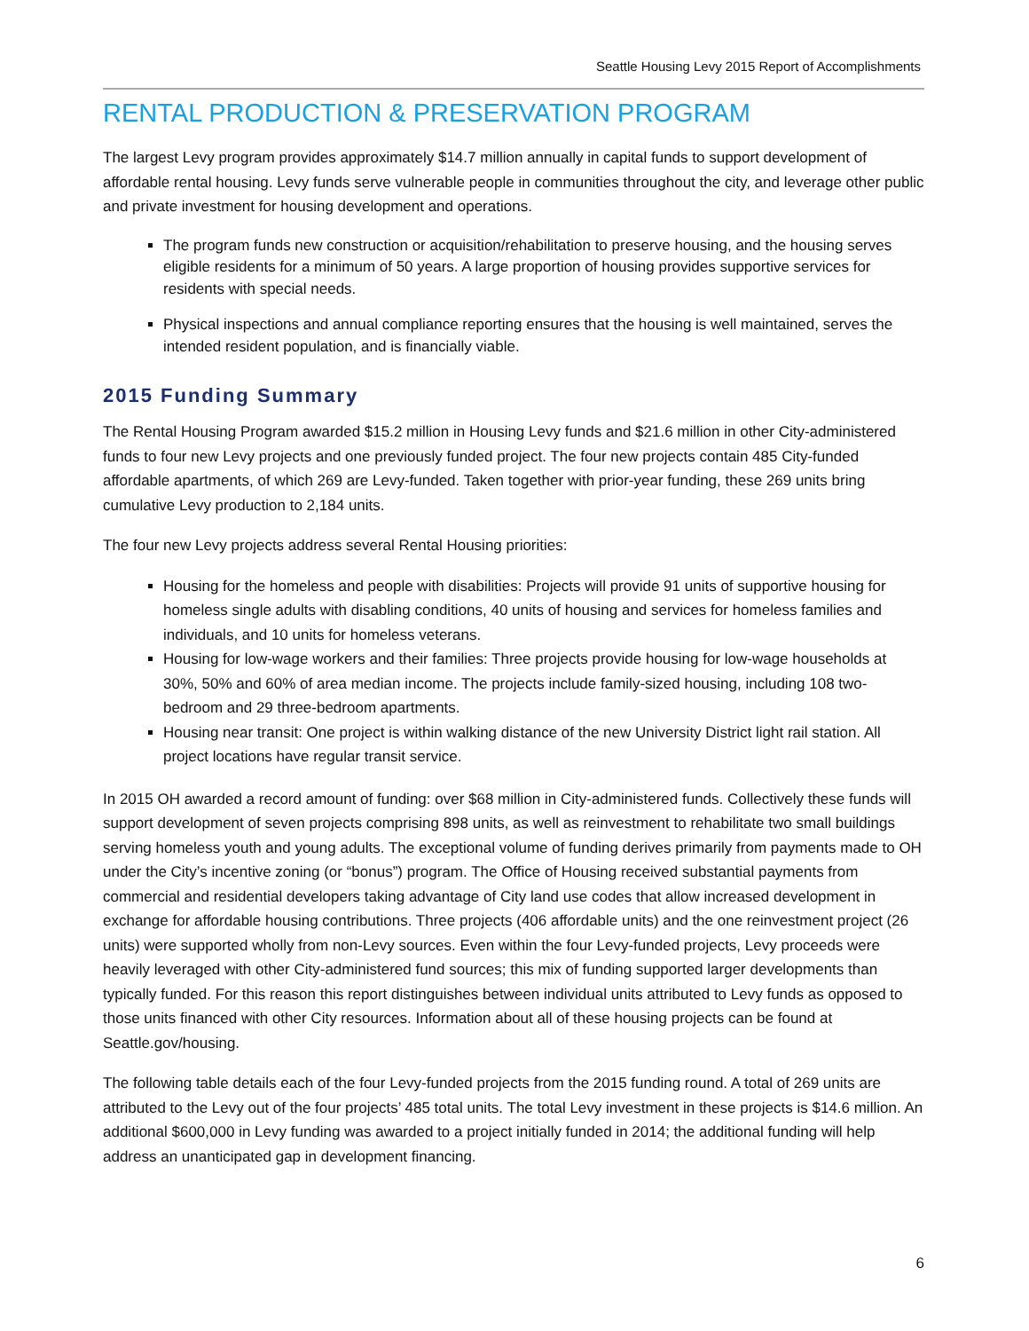Seattle Housing Levy 2015 Report of Accomplishments
RENTAL PRODUCTION & PRESERVATION PROGRAM
The largest Levy program provides approximately $14.7 million annually in capital funds to support development of affordable rental housing. Levy funds serve vulnerable people in communities throughout the city, and leverage other public and private investment for housing development and operations.
The program funds new construction or acquisition/rehabilitation to preserve housing, and the housing serves eligible residents for a minimum of 50 years. A large proportion of housing provides supportive services for residents with special needs.
Physical inspections and annual compliance reporting ensures that the housing is well maintained, serves the intended resident population, and is financially viable.
2015 Funding Summary
The Rental Housing Program awarded $15.2 million in Housing Levy funds and $21.6 million in other City-administered funds to four new Levy projects and one previously funded project. The four new projects contain 485 City-funded affordable apartments, of which 269 are Levy-funded. Taken together with prior-year funding, these 269 units bring cumulative Levy production to 2,184 units.
The four new Levy projects address several Rental Housing priorities:
Housing for the homeless and people with disabilities: Projects will provide 91 units of supportive housing for homeless single adults with disabling conditions, 40 units of housing and services for homeless families and individuals, and 10 units for homeless veterans.
Housing for low-wage workers and their families: Three projects provide housing for low-wage households at 30%, 50% and 60% of area median income. The projects include family-sized housing, including 108 two-bedroom and 29 three-bedroom apartments.
Housing near transit: One project is within walking distance of the new University District light rail station. All project locations have regular transit service.
In 2015 OH awarded a record amount of funding: over $68 million in City-administered funds. Collectively these funds will support development of seven projects comprising 898 units, as well as reinvestment to rehabilitate two small buildings serving homeless youth and young adults. The exceptional volume of funding derives primarily from payments made to OH under the City’s incentive zoning (or “bonus”) program. The Office of Housing received substantial payments from commercial and residential developers taking advantage of City land use codes that allow increased development in exchange for affordable housing contributions. Three projects (406 affordable units) and the one reinvestment project (26 units) were supported wholly from non-Levy sources. Even within the four Levy-funded projects, Levy proceeds were heavily leveraged with other City-administered fund sources; this mix of funding supported larger developments than typically funded. For this reason this report distinguishes between individual units attributed to Levy funds as opposed to those units financed with other City resources. Information about all of these housing projects can be found at Seattle.gov/housing.
The following table details each of the four Levy-funded projects from the 2015 funding round. A total of 269 units are attributed to the Levy out of the four projects’ 485 total units. The total Levy investment in these projects is $14.6 million. An additional $600,000 in Levy funding was awarded to a project initially funded in 2014; the additional funding will help address an unanticipated gap in development financing.
6